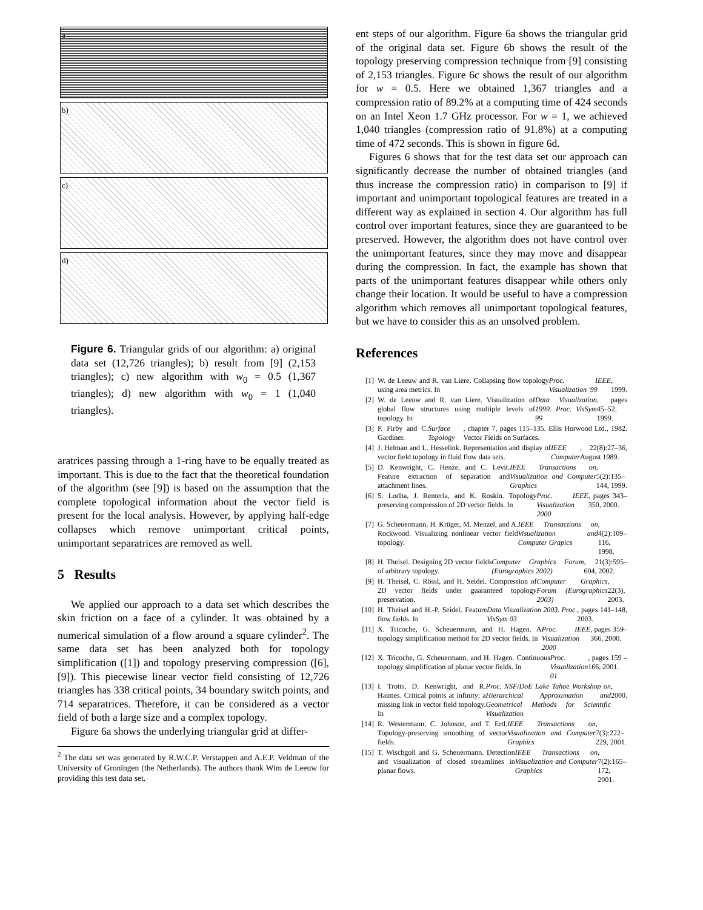a
b)
c)
d)
Figure 6. Triangular grids of our algorithm: a) original data set (12,726 triangles); b) result from [9] (2,153 triangles); c) new algorithm with w<sub>0</sub> = 0.5 (1,367 triangles); d) new algorithm with w<sub>0</sub> = 1 (1,040 triangles).
aratrices passing through a 1-ring have to be equally treated as important. This is due to the fact that the theoretical foundation of the algorithm (see [9]) is based on the assumption that the complete topological information about the vector field is present for the local analysis. However, by applying half-edge collapses which remove unimportant critical points, unimportant separatrices are removed as well.
5 Results
We applied our approach to a data set which describes the skin friction on a face of a cylinder. It was obtained by a numerical simulation of a flow around a square cylinder<sup>2</sup>. The same data set has been analyzed both for topology simplification ([1]) and topology preserving compression ([6], [9]). This piecewise linear vector field consisting of 12,726 triangles has 338 critical points, 34 boundary switch points, and 714 separatrices. Therefore, it can be considered as a vector field of both a large size and a complex topology.
Figure 6a shows the underlying triangular grid at differ-
<sup>2</sup> The data set was generated by R.W.C.P. Verstappen and A.E.P. Veldman of the University of Groningen (the Netherlands). The authors thank Wim de Leeuw for providing this test data set.
ent steps of our algorithm. Figure 6a shows the triangular grid of the original data set. Figure 6b shows the result of the topology preserving compression technique from [9] consisting of 2,153 triangles. Figure 6c shows the result of our algorithm for w = 0.5. Here we obtained 1,367 triangles and a compression ratio of 89.2% at a computing time of 424 seconds on an Intel Xeon 1.7 GHz processor. For w = 1, we achieved 1,040 triangles (compression ratio of 91.8%) at a computing time of 472 seconds. This is shown in figure 6d.
Figures 6 shows that for the test data set our approach can significantly decrease the number of obtained triangles (and thus increase the compression ratio) in comparison to [9] if important and unimportant topological features are treated in a different way as explained in section 4. Our algorithm has full control over important features, since they are guaranteed to be preserved. However, the algorithm does not have control over the unimportant features, since they may move and disappear during the compression. In fact, the example has shown that parts of the unimportant features disappear while others only change their location. It would be useful to have a compression algorithm which removes all unimportant topological features, but we have to consider this as an unsolved problem.
References
[1] W. de Leeuw and R. van Liere. Collapsing flow topology using area metrics. In Proc. IEEE Visualization '99, 1999.
[2] W. de Leeuw and R. van Liere. Visualization of global flow structures using multiple levels of topology. In Data Visualization 1999. Proc. VisSym 99, pages 45–52, 1999.
[3] P. Firby and C. Gardiner. Surface Topology, chapter 7, pages 115–135. Ellis Horwood Ltd., 1982. Vector Fields on Surfaces.
[4] J. Helman and L. Hesselink. Representation and display of vector field topology in fluid flow data sets. IEEE Computer, 22(8):27–36, August 1989.
[5] D. Kenwright, C. Henze, and C. Levit. Feature extraction of separation and attachment lines. IEEE Transactions on Visualization and Computer Graphics, 5(2):135–144, 1999.
[6] S. Lodha, J. Renteria, and K. Roskin. Topology preserving compression of 2D vector fields. In Proc. IEEE Visualization 2000, pages 343–350, 2000.
[7] G. Scheuermann, H. Krüger, M. Menzel, and A. Rockwood. Visualizing nonlinear vector field topology. IEEE Transactions on Visualization and Computer Grapics, 4(2):109–116, 1998.
[8] H. Theisel. Designing 2D vector fields of arbitrary topology. Computer Graphics Forum (Eurographics 2002), 21(3):595–604, 2002.
[9] H. Theisel, C. Rössl, and H. Seidel. Compression of 2D vector fields under guaranteed topology preservation. Computer Graphics Forum (Eurographics 2003), 22(3), 2003.
[10] H. Theisel and H.-P. Seidel. Feature flow fields. In Data Visualization 2003. Proc. VisSym 03, pages 141–148, 2003.
[11] X. Tricoche, G. Scheuermann, and H. Hagen. A topology simplification method for 2D vector fields. In Proc. IEEE Visualization 2000, pages 359–366, 2000.
[12] X. Tricoche, G. Scheuermann, and H. Hagen. Continuous topology simplification of planar vector fields. In Proc. Visualization 01, pages 159 – 166, 2001.
[13] I. Trotts, D. Kenwright, and R. Haimes. Critical points at infinity: a missing link in vector field topology. In Proc. NSF/DoE Lake Tahoe Workshop on Hierarchical Approximation and Geometrical Methods for Scientific Visualization, 2000.
[14] R. Westermann, C. Johnson, and T. Ertl. Topology-preserving smoothing of vector fields. IEEE Transactions on Visualization and Computer Graphics, 7(3):222–229, 2001.
[15] T. Wischgoll and G. Scheuermann. Detection and visualization of closed streamlines in planar flows. IEEE Transactions on Visualization and Computer Graphics, 7(2):165–172, 2001.